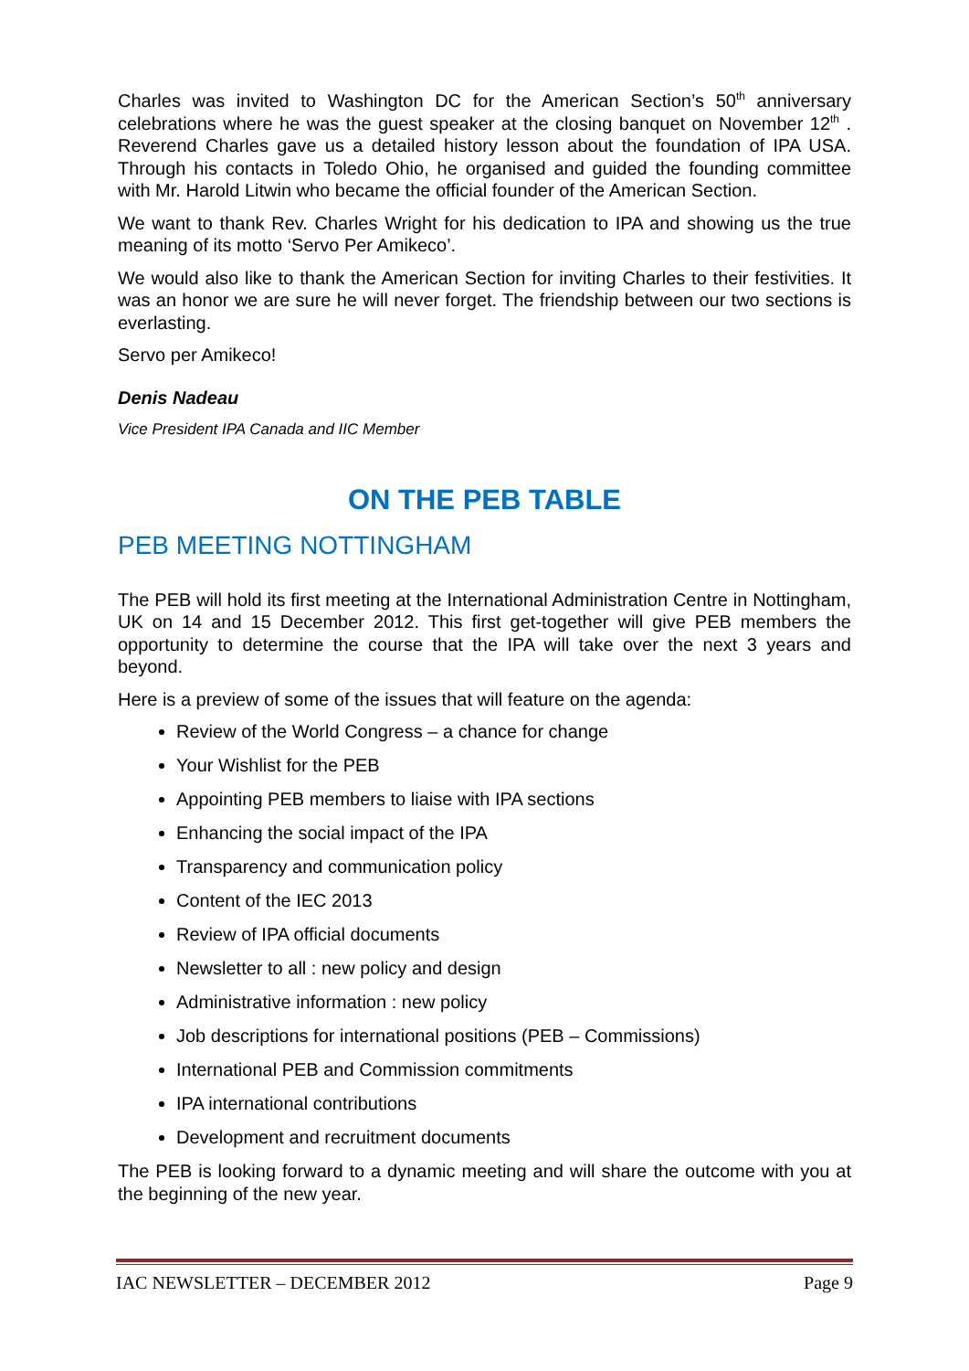Charles was invited to Washington DC for the American Section’s 50<sup>th</sup> anniversary celebrations where he was the guest speaker at the closing banquet on November 12<sup>th</sup> . Reverend Charles gave us a detailed history lesson about the foundation of IPA USA. Through his contacts in Toledo Ohio, he organised and guided the founding committee with Mr. Harold Litwin who became the official founder of the American Section.
We want to thank Rev. Charles Wright for his dedication to IPA and showing us the true meaning of its motto ‘Servo Per Amikeco’.
We would also like to thank the American Section for inviting Charles to their festivities. It was an honor we are sure he will never forget. The friendship between our two sections is everlasting.
Servo per Amikeco!
Denis Nadeau
Vice President IPA Canada and IIC Member
ON THE PEB TABLE
PEB MEETING NOTTINGHAM
The PEB will hold its first meeting at the International Administration Centre in Nottingham, UK on 14 and 15 December 2012. This first get-together will give PEB members the opportunity to determine the course that the IPA will take over the next 3 years and beyond.
Here is a preview of some of the issues that will feature on the agenda:
Review of the World Congress – a chance for change
Your Wishlist for the PEB
Appointing PEB members to liaise with IPA sections
Enhancing the social impact of the IPA
Transparency and communication policy
Content of the IEC 2013
Review of IPA official documents
Newsletter to all : new policy and design
Administrative information : new policy
Job descriptions for international positions (PEB – Commissions)
International PEB and Commission commitments
IPA international contributions
Development and recruitment documents
The PEB is looking forward to a dynamic meeting and will share the outcome with you at the beginning of the new year.
IAC NEWSLETTER – DECEMBER 2012 Page 9